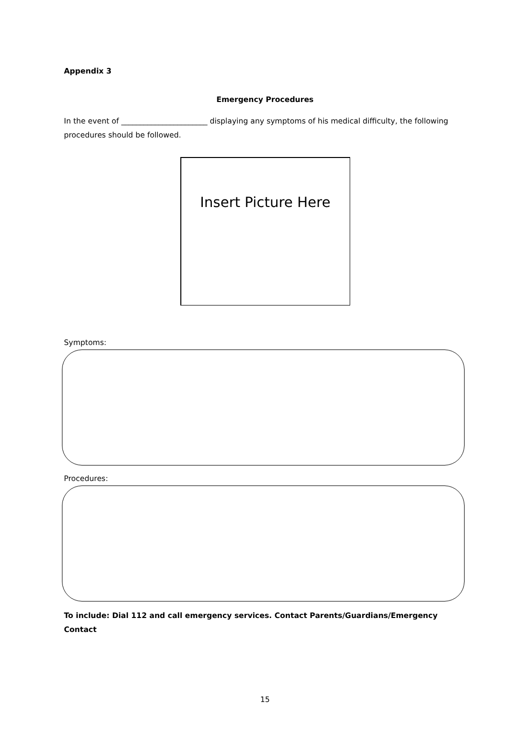Appendix 3
Emergency Procedures
In the event of _______________________ displaying any symptoms of his medical difficulty, the following procedures should be followed.
Insert Picture Here
Symptoms:
Procedures:
To include: Dial 112 and call emergency services. Contact Parents/Guardians/Emergency Contact
15